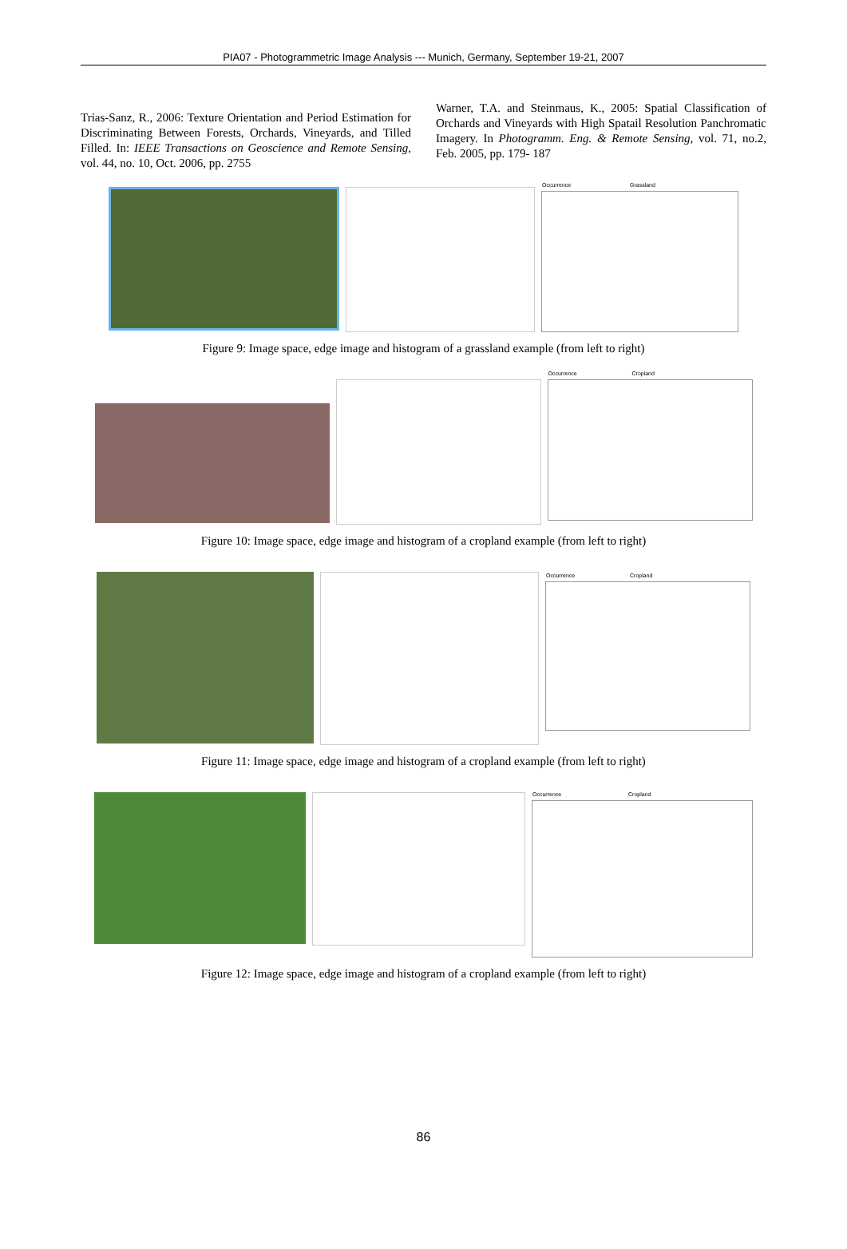PIA07 - Photogrammetric Image Analysis --- Munich, Germany, September 19-21, 2007
Trias-Sanz, R., 2006: Texture Orientation and Period Estimation for Discriminating Between Forests, Orchards, Vineyards, and Tilled Filled. In: IEEE Transactions on Geoscience and Remote Sensing, vol. 44, no. 10, Oct. 2006, pp. 2755
Warner, T.A. and Steinmaus, K., 2005: Spatial Classification of Orchards and Vineyards with High Spatail Resolution Panchromatic Imagery. In Photogramm. Eng. & Remote Sensing, vol. 71, no.2, Feb. 2005, pp. 179- 187
Occurrence Grassland
Figure 9: Image space, edge image and histogram of a grassland example (from left to right)
Occurrence Cropland
Figure 10: Image space, edge image and histogram of a cropland example (from left to right)
Occurrence Cropland
Figure 11: Image space, edge image and histogram of a cropland example (from left to right)
Occurrence Cropland
Figure 12: Image space, edge image and histogram of a cropland example (from left to right)
86